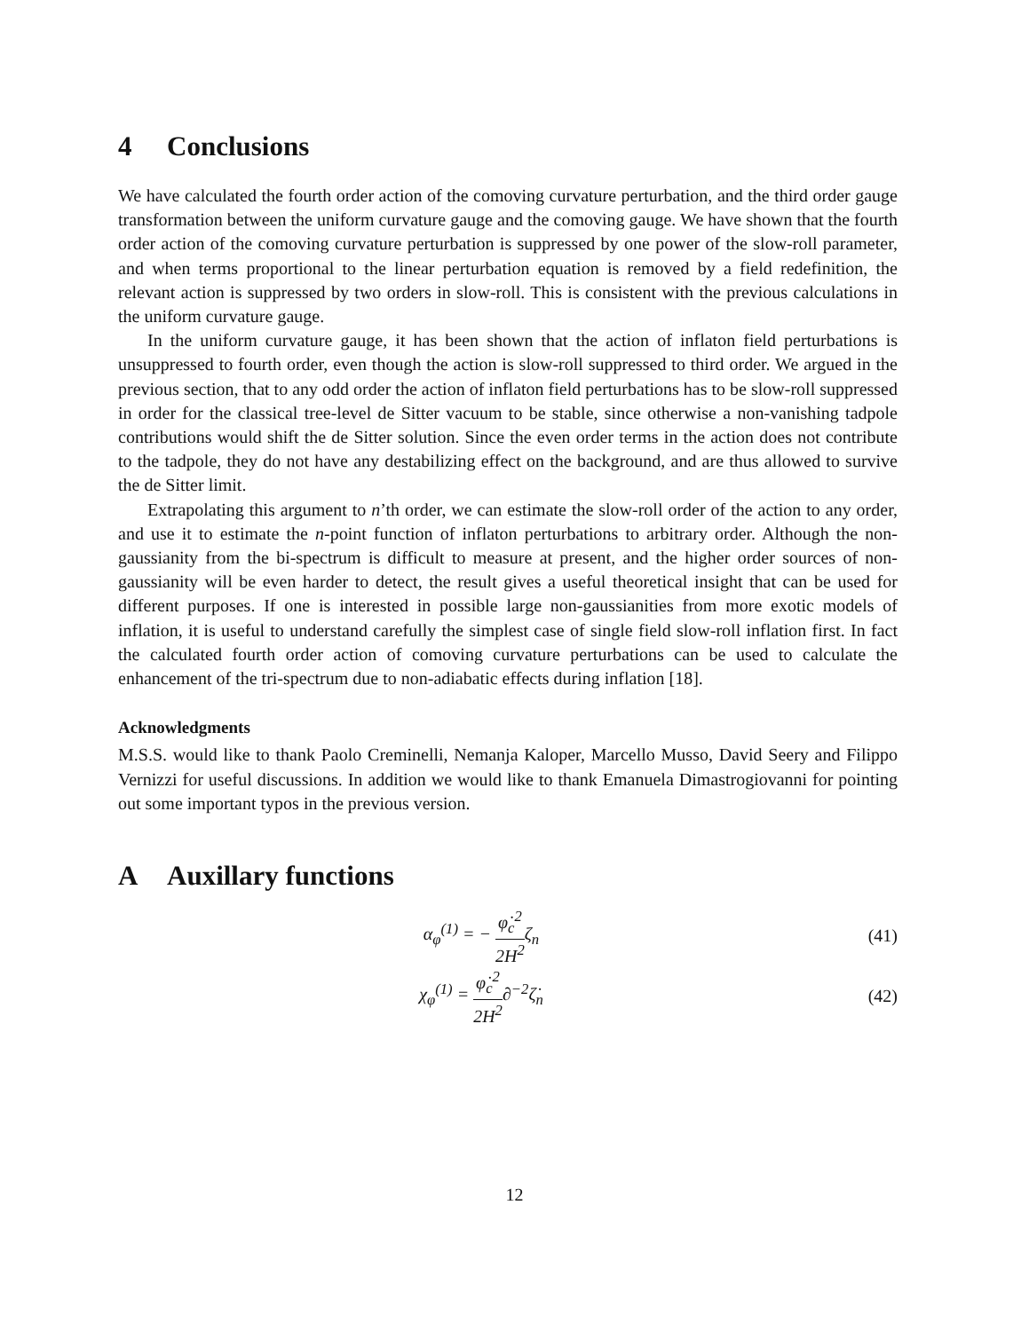4 Conclusions
We have calculated the fourth order action of the comoving curvature perturbation, and the third order gauge transformation between the uniform curvature gauge and the comoving gauge. We have shown that the fourth order action of the comoving curvature perturbation is suppressed by one power of the slow-roll parameter, and when terms proportional to the linear perturbation equation is removed by a field redefinition, the relevant action is suppressed by two orders in slow-roll. This is consistent with the previous calculations in the uniform curvature gauge.
In the uniform curvature gauge, it has been shown that the action of inflaton field perturbations is unsuppressed to fourth order, even though the action is slow-roll suppressed to third order. We argued in the previous section, that to any odd order the action of inflaton field perturbations has to be slow-roll suppressed in order for the classical tree-level de Sitter vacuum to be stable, since otherwise a non-vanishing tadpole contributions would shift the de Sitter solution. Since the even order terms in the action does not contribute to the tadpole, they do not have any destabilizing effect on the background, and are thus allowed to survive the de Sitter limit.
Extrapolating this argument to n’th order, we can estimate the slow-roll order of the action to any order, and use it to estimate the n-point function of inflaton perturbations to arbitrary order. Although the non-gaussianity from the bi-spectrum is difficult to measure at present, and the higher order sources of non-gaussianity will be even harder to detect, the result gives a useful theoretical insight that can be used for different purposes. If one is interested in possible large non-gaussianities from more exotic models of inflation, it is useful to understand carefully the simplest case of single field slow-roll inflation first. In fact the calculated fourth order action of comoving curvature perturbations can be used to calculate the enhancement of the tri-spectrum due to non-adiabatic effects during inflation [18].
Acknowledgments
M.S.S. would like to thank Paolo Creminelli, Nemanja Kaloper, Marcello Musso, David Seery and Filippo Vernizzi for useful discussions. In addition we would like to thank Emanuela Dimastrogiovanni for pointing out some important typos in the previous version.
A Auxillary functions
α<sub>φ</sub><sup>(1)</sup> = − φ̇<sub>c</sub><sup>2</sup> 2H<sup>2</sup>ζ<sub>n</sub> (41)
χ<sub>φ</sub><sup>(1)</sup> = φ̇<sub>c</sub><sup>2</sup> 2H<sup>2</sup>∂<sup>−2</sup>ζ̇<sub>n</sub> (42)
12